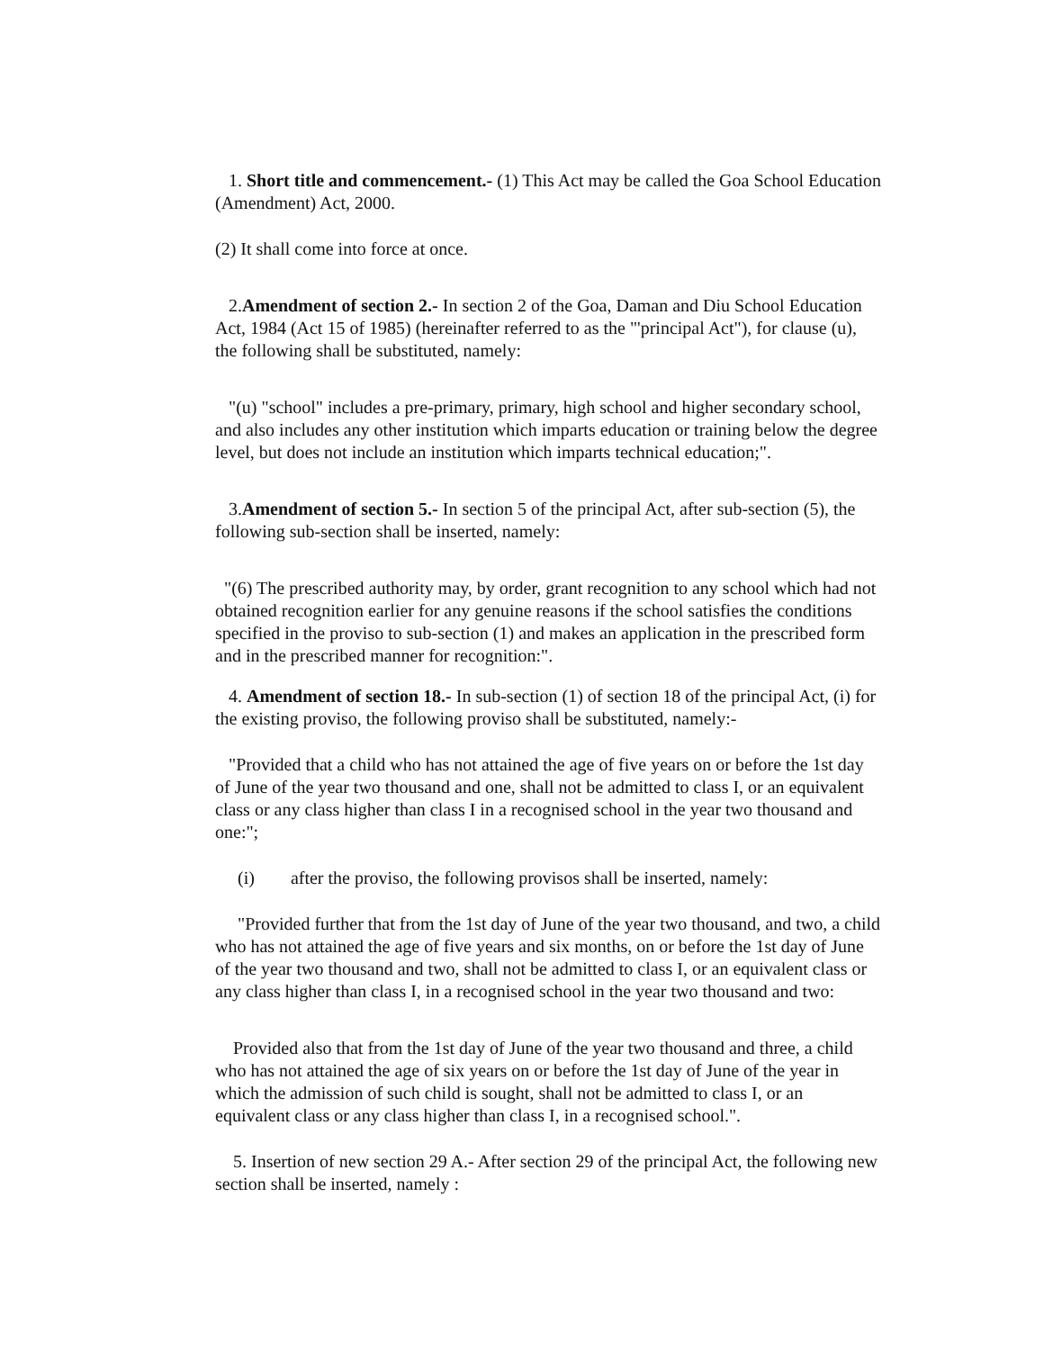1. Short title and commencement.- (1) This Act may be called the Goa School Education (Amendment) Act, 2000.
(2) It shall come into force at once.
2.Amendment of section 2.- In section 2 of the Goa, Daman and Diu School Education Act, 1984 (Act 15 of 1985) (hereinafter referred to as the "'principal Act"), for clause (u), the following shall be substituted, namely:
"(u) "school" includes a pre-primary, primary, high school and higher secondary school, and also includes any other institution which imparts education or training below the degree level, but does not include an institution which imparts technical education;".
3.Amendment of section 5.- In section 5 of the principal Act, after sub-section (5), the following sub-section shall be inserted, namely:
"(6) The prescribed authority may, by order, grant recognition to any school which had not obtained recognition earlier for any genuine reasons if the school satisfies the conditions specified in the proviso to sub-section (1) and makes an application in the prescribed form and in the prescribed manner for recognition:".
4. Amendment of section 18.- In sub-section (1) of section 18 of the principal Act, (i) for the existing proviso, the following proviso shall be substituted, namely:-
"Provided that a child who has not attained the age of five years on or before the 1st day of June of the year two thousand and one, shall not be admitted to class I, or an equivalent class or any class higher than class I in a recognised school in the year two thousand and one:";
(i) after the proviso, the following provisos shall be inserted, namely:
"Provided further that from the 1st day of June of the year two thousand, and two, a child who has not attained the age of five years and six months, on or before the 1st day of June of the year two thousand and two, shall not be admitted to class I, or an equivalent class or any class higher than class I, in a recognised school in the year two thousand and two:
Provided also that from the 1st day of June of the year two thousand and three, a child who has not attained the age of six years on or before the 1st day of June of the year in which the admission of such child is sought, shall not be admitted to class I, or an equivalent class or any class higher than class I, in a recognised school.".
5. Insertion of new section 29 A.- After section 29 of the principal Act, the following new section shall be inserted, namely :